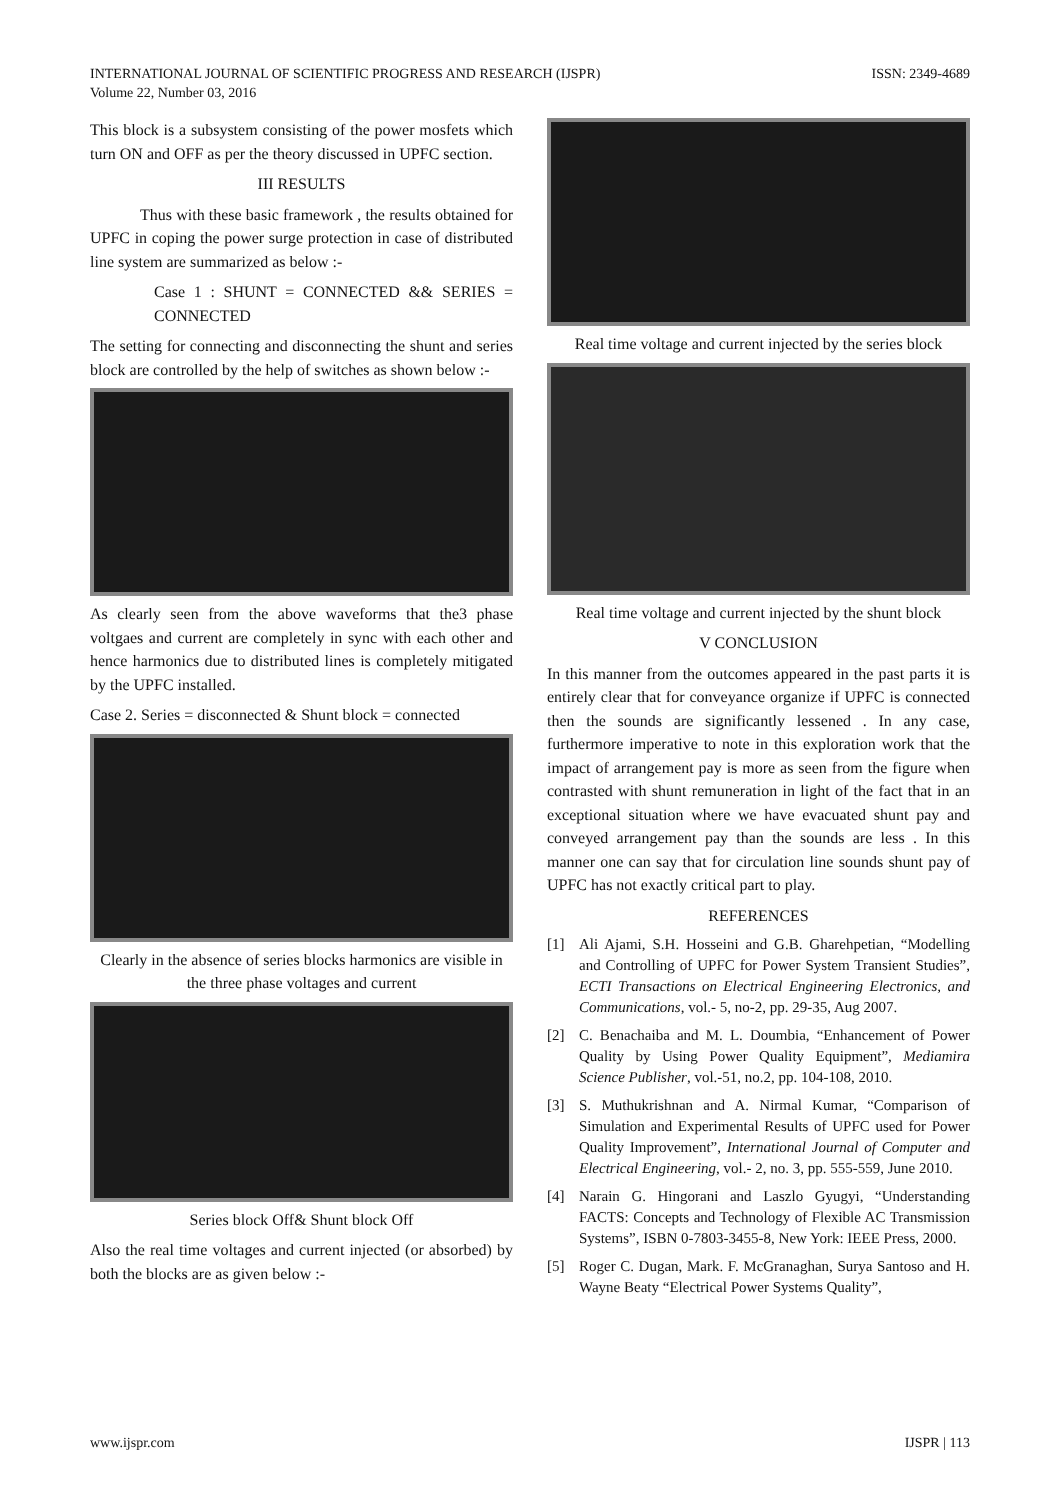ISSN: 2349-4689 INTERNATIONAL JOURNAL OF SCIENTIFIC PROGRESS AND RESEARCH (IJSPR)
Volume 22, Number 03, 2016
This block is a subsystem consisting of the power mosfets which turn ON and OFF as per the theory discussed in UPFC section.
III RESULTS
Thus with these basic framework , the results obtained for UPFC in coping the power surge protection in case of distributed line system are summarized as below :-
Case 1 : SHUNT = CONNECTED && SERIES = CONNECTED
The setting for connecting and disconnecting the shunt and series block are controlled by the help of switches as shown below :-
As clearly seen from the above waveforms that the3 phase voltgaes and current are completely in sync with each other and hence harmonics due to distributed lines is completely mitigated by the UPFC installed.
Case 2. Series = disconnected & Shunt block = connected
Clearly in the absence of series blocks harmonics are visible in the three phase voltages and current
Series block Off& Shunt block Off
Also the real time voltages and current injected (or absorbed) by both the blocks are as given below :-
Real time voltage and current injected by the series block
Real time voltage and current injected by the shunt block
V CONCLUSION
In this manner from the outcomes appeared in the past parts it is entirely clear that for conveyance organize if UPFC is connected then the sounds are significantly lessened . In any case, furthermore imperative to note in this exploration work that the impact of arrangement pay is more as seen from the figure when contrasted with shunt remuneration in light of the fact that in an exceptional situation where we have evacuated shunt pay and conveyed arrangement pay than the sounds are less . In this manner one can say that for circulation line sounds shunt pay of UPFC has not exactly critical part to play.
REFERENCES
[1] Ali Ajami, S.H. Hosseini and G.B. Gharehpetian, “Modelling and Controlling of UPFC for Power System Transient Studies”, ECTI Transactions on Electrical Engineering Electronics, and Communications, vol.- 5, no-2, pp. 29-35, Aug 2007.
[2] C. Benachaiba and M. L. Doumbia, “Enhancement of Power Quality by Using Power Quality Equipment”, Mediamira Science Publisher, vol.-51, no.2, pp. 104-108, 2010.
[3] S. Muthukrishnan and A. Nirmal Kumar, “Comparison of Simulation and Experimental Results of UPFC used for Power Quality Improvement”, International Journal of Computer and Electrical Engineering, vol.- 2, no. 3, pp. 555-559, June 2010.
[4] Narain G. Hingorani and Laszlo Gyugyi, “Understanding FACTS: Concepts and Technology of Flexible AC Transmission Systems”, ISBN 0-7803-3455-8, New York: IEEE Press, 2000.
[5] Roger C. Dugan, Mark. F. McGranaghan, Surya Santoso and H. Wayne Beaty “Electrical Power Systems Quality”,
IJSPR | 113 www.ijspr.com